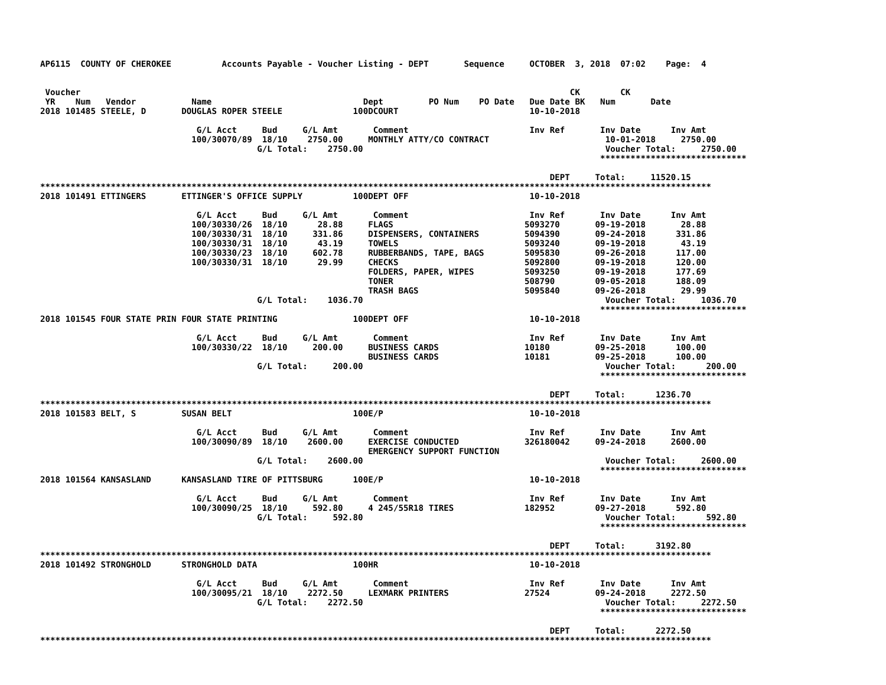AP6115  COUNTY OF CHEROKEE          Accounts Payable - Voucher Listing - DEPT       Sequence     OCTOBER  3, 2018  07:02    Page:  4


 Voucher                                                                                                 CK        CK
 YR    Num   Vendor           Name                              Dept         PO Num    PO Date   Due Date BK   Num       Date
2018 101485 STEELE, D       DOUGLAS ROPER STEELE              100DCOURT                          10-10-2018

                               G/L Acct     Bud     G/L Amt       Comment                        Inv Ref       Inv Date      Inv Amt
                              100/30070/89  18/10    2750.00     MONTHLY ATTY/CO CONTRACT                       10-01-2018     2750.00
                                           G/L Total:    2750.00                                                Voucher Total:     2750.00
                                                                                                               *****************************

                                                                                                     DEPT     Total:     11520.15
*************************************************************************************************************************************
2018 101491 ETTINGERS       ETTINGER'S OFFICE SUPPLY          100DEPT OFF                        10-10-2018

                               G/L Acct     Bud     G/L Amt       Comment                        Inv Ref       Inv Date      Inv Amt
                              100/30330/26  18/10      28.88     FLAGS                          5093270       09-19-2018       28.88
                              100/30330/31  18/10     331.86     DISPENSERS, CONTAINERS         5094390       09-24-2018      331.86
                              100/30330/31  18/10      43.19     TOWELS                         5093240       09-19-2018       43.19
                              100/30330/23  18/10     602.78     RUBBERBANDS, TAPE, BAGS        5095830       09-26-2018      117.00
                              100/30330/31  18/10      29.99     CHECKS                         5092800       09-19-2018      120.00
                                                                 FOLDERS, PAPER, WIPES          5093250       09-19-2018      177.69
                                                                 TONER                          508790        09-05-2018      188.09
                                                                 TRASH BAGS                     5095840       09-26-2018       29.99
                                           G/L Total:    1036.70                                                Voucher Total:     1036.70
                                                                                                               *****************************
2018 101545 FOUR STATE PRIN FOUR STATE PRINTING               100DEPT OFF                        10-10-2018

                               G/L Acct     Bud     G/L Amt       Comment                        Inv Ref       Inv Date      Inv Amt
                              100/30330/22  18/10     200.00     BUSINESS CARDS                 10180         09-25-2018      100.00
                                                                 BUSINESS CARDS                 10181         09-25-2018      100.00
                                           G/L Total:     200.00                                                Voucher Total:      200.00
                                                                                                               *****************************

                                                                                                     DEPT     Total:      1236.70
*************************************************************************************************************************************
2018 101583 BELT, S         SUSAN BELT                        100E/P                             10-10-2018

                               G/L Acct     Bud     G/L Amt       Comment                        Inv Ref       Inv Date      Inv Amt
                              100/30090/89  18/10    2600.00     EXERCISE CONDUCTED             326180042     09-24-2018     2600.00
                                                                 EMERGENCY SUPPORT FUNCTION
                                           G/L Total:    2600.00                                                Voucher Total:     2600.00
                                                                                                               *****************************
2018 101564 KANSASLAND      KANSASLAND TIRE OF PITTSBURG      100E/P                             10-10-2018

                               G/L Acct     Bud     G/L Amt       Comment                        Inv Ref       Inv Date      Inv Amt
                              100/30090/25  18/10     592.80     4 245/55R18 TIRES              182952        09-27-2018      592.80
                                           G/L Total:     592.80                                                Voucher Total:      592.80
                                                                                                               *****************************

                                                                                                     DEPT     Total:      3192.80
*************************************************************************************************************************************
2018 101492 STRONGHOLD      STRONGHOLD DATA                   100HR                              10-10-2018

                               G/L Acct     Bud     G/L Amt       Comment                        Inv Ref       Inv Date      Inv Amt
                              100/30095/21  18/10    2272.50     LEXMARK PRINTERS               27524         09-24-2018     2272.50
                                           G/L Total:    2272.50                                                Voucher Total:     2272.50
                                                                                                               *****************************

                                                                                                     DEPT     Total:      2272.50
*************************************************************************************************************************************